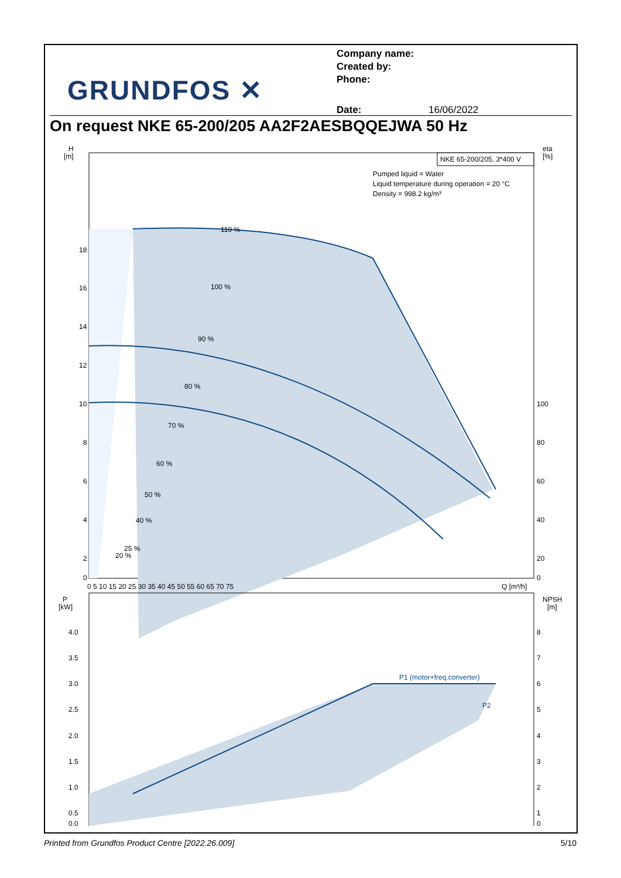GRUNDFOS ✕
Company name:
Created by:
Phone:
Date: 16/06/2022
On request NKE 65-200/205 AA2F2AESBQQEJWA 50 Hz
H
[m]
eta
[%]
NKE 65-200/205, 3*400 V
Pumped liquid = Water
Liquid temperature during operation = 20 °C
Density = 998.2 kg/m³
18
16
14
12
10
8
6
4
2
0
100
80
60
40
20
0
110 %
100 %
90 %
80 %
70 %
60 %
50 %
40 %
25 %
20 %
0 5 10 15 20 25 30 35 40 45 50 55 60 65 70 75
Q [m³/h]
P
[kW]
NPSH
[m]
4.0
3.5
3.0
2.5
2.0
1.5
1.0
0.5
0.0
8
7
6
5
4
3
2
1
0
P1 (motor+freq.converter)
P2
Printed from Grundfos Product Centre [2022.26.009] 5/10